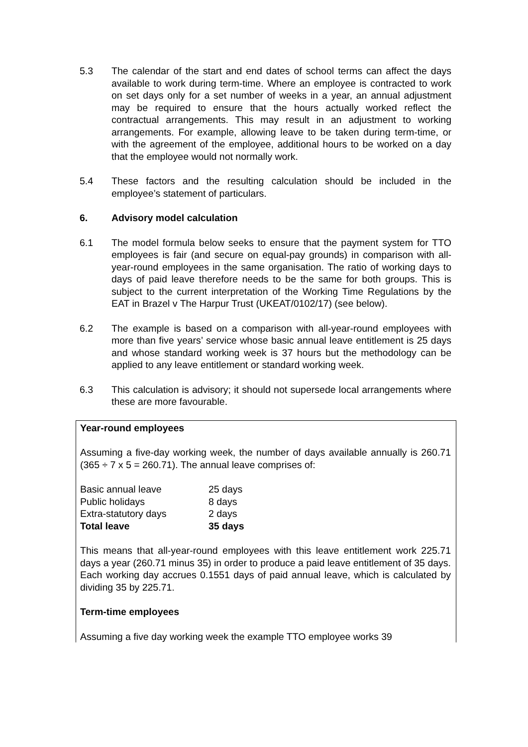5.3 The calendar of the start and end dates of school terms can affect the days available to work during term-time. Where an employee is contracted to work on set days only for a set number of weeks in a year, an annual adjustment may be required to ensure that the hours actually worked reflect the contractual arrangements. This may result in an adjustment to working arrangements. For example, allowing leave to be taken during term-time, or with the agreement of the employee, additional hours to be worked on a day that the employee would not normally work.
5.4 These factors and the resulting calculation should be included in the employee’s statement of particulars.
6. Advisory model calculation
6.1 The model formula below seeks to ensure that the payment system for TTO employees is fair (and secure on equal-pay grounds) in comparison with all-year-round employees in the same organisation. The ratio of working days to days of paid leave therefore needs to be the same for both groups. This is subject to the current interpretation of the Working Time Regulations by the EAT in Brazel v The Harpur Trust (UKEAT/0102/17) (see below).
6.2 The example is based on a comparison with all-year-round employees with more than five years’ service whose basic annual leave entitlement is 25 days and whose standard working week is 37 hours but the methodology can be applied to any leave entitlement or standard working week.
6.3 This calculation is advisory; it should not supersede local arrangements where these are more favourable.
Year-round employees
Assuming a five-day working week, the number of days available annually is 260.71 (365 ÷ 7 x 5 = 260.71). The annual leave comprises of:
| Basic annual leave | 25 days |
| Public holidays | 8 days |
| Extra-statutory days | 2 days |
| Total leave | 35 days |
This means that all-year-round employees with this leave entitlement work 225.71 days a year (260.71 minus 35) in order to produce a paid leave entitlement of 35 days. Each working day accrues 0.1551 days of paid annual leave, which is calculated by dividing 35 by 225.71.
Term-time employees
Assuming a five day working week the example TTO employee works 39